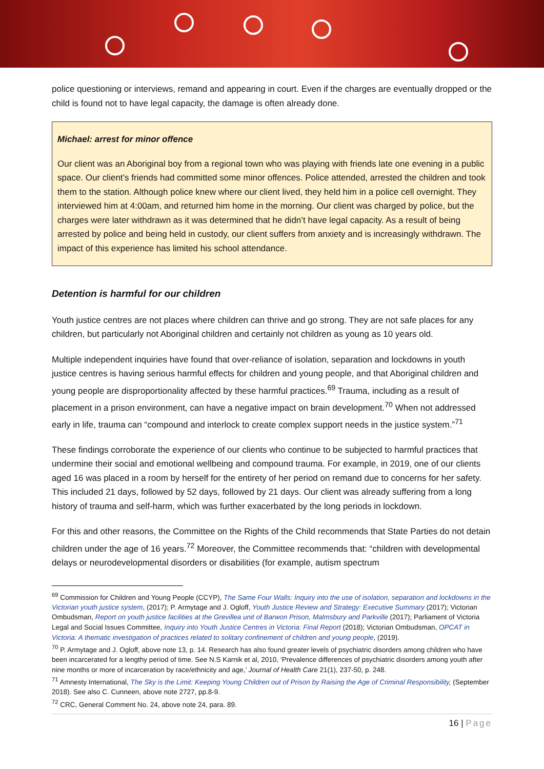police questioning or interviews, remand and appearing in court. Even if the charges are eventually dropped or the child is found not to have legal capacity, the damage is often already done.
Michael: arrest for minor offence
Our client was an Aboriginal boy from a regional town who was playing with friends late one evening in a public space. Our client’s friends had committed some minor offences. Police attended, arrested the children and took them to the station. Although police knew where our client lived, they held him in a police cell overnight. They interviewed him at 4:00am, and returned him home in the morning. Our client was charged by police, but the charges were later withdrawn as it was determined that he didn’t have legal capacity. As a result of being arrested by police and being held in custody, our client suffers from anxiety and is increasingly withdrawn. The impact of this experience has limited his school attendance.
Detention is harmful for our children
Youth justice centres are not places where children can thrive and go strong. They are not safe places for any children, but particularly not Aboriginal children and certainly not children as young as 10 years old.
Multiple independent inquiries have found that over-reliance of isolation, separation and lockdowns in youth justice centres is having serious harmful effects for children and young people, and that Aboriginal children and young people are disproportionality affected by these harmful practices.<sup>69</sup> Trauma, including as a result of placement in a prison environment, can have a negative impact on brain development.<sup>70</sup> When not addressed early in life, trauma can “compound and interlock to create complex support needs in the justice system.”<sup>71</sup>
These findings corroborate the experience of our clients who continue to be subjected to harmful practices that undermine their social and emotional wellbeing and compound trauma. For example, in 2019, one of our clients aged 16 was placed in a room by herself for the entirety of her period on remand due to concerns for her safety. This included 21 days, followed by 52 days, followed by 21 days. Our client was already suffering from a long history of trauma and self-harm, which was further exacerbated by the long periods in lockdown.
For this and other reasons, the Committee on the Rights of the Child recommends that State Parties do not detain children under the age of 16 years.<sup>72</sup> Moreover, the Committee recommends that: “children with developmental delays or neurodevelopmental disorders or disabilities (for example, autism spectrum
<sup>69</sup> Commission for Children and Young People (CCYP), The Same Four Walls: Inquiry into the use of isolation, separation and lockdowns in the Victorian youth justice system, (2017); P. Armytage and J. Ogloff, Youth Justice Review and Strategy: Executive Summary (2017); Victorian Ombudsman, Report on youth justice facilities at the Grevillea unit of Barwon Prison, Malmsbury and Parkville (2017); Parliament of Victoria Legal and Social Issues Committee, Inquiry into Youth Justice Centres in Victoria: Final Report (2018); Victorian Ombudsman, OPCAT in Victoria: A thematic investigation of practices related to solitary confinement of children and young people, (2019).
<sup>70</sup> P. Armytage and J. Ogloff, above note 13, p. 14. Research has also found greater levels of psychiatric disorders among children who have been incarcerated for a lengthy period of time. See N.S Karnik et al, 2010, ‘Prevalence differences of psychiatric disorders among youth after nine months or more of incarceration by race/ethnicity and age,’ Journal of Health Care 21(1), 237-50, p. 248.
<sup>71</sup> Amnesty International, The Sky is the Limit: Keeping Young Children out of Prison by Raising the Age of Criminal Responsibility, (September 2018). See also C. Cunneen, above note 2727, pp.8-9.
<sup>72</sup> CRC, General Comment No. 24, above note 24, para. 89.
16 | Page